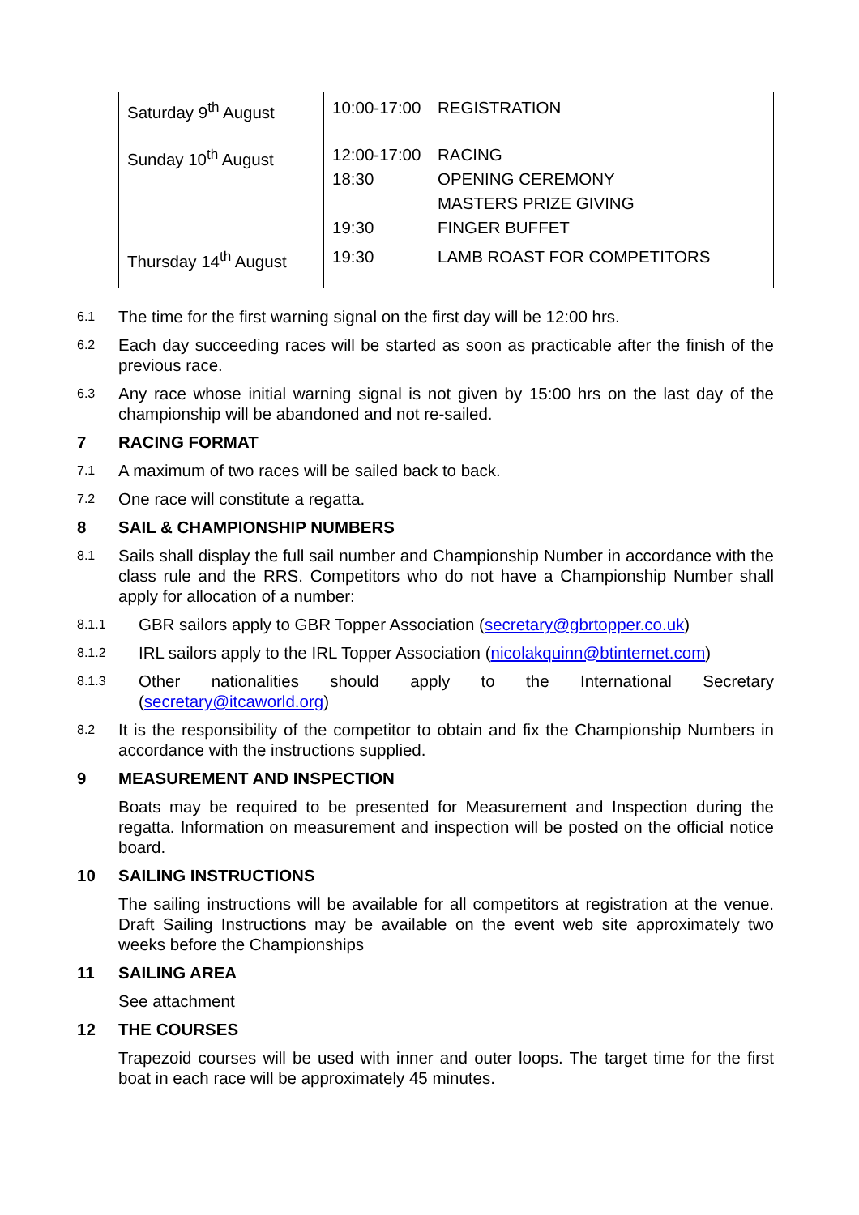| Saturday 9<sup>th</sup> August | 10:00-17:00 REGISTRATION |
| Sunday 10<sup>th</sup> August | 12:00-17:00 RACING 18:30 OPENING CEREMONY MASTERS PRIZE GIVING 19:30 FINGER BUFFET |
| Thursday 14<sup>th</sup> August | 19:30 LAMB ROAST FOR COMPETITORS |
6.1
The time for the first warning signal on the first day will be 12:00 hrs.
6.2
Each day succeeding races will be started as soon as practicable after the finish of the previous race.
6.3
Any race whose initial warning signal is not given by 15:00 hrs on the last day of the championship will be abandoned and not re-sailed.
7 RACING FORMAT
7.1
A maximum of two races will be sailed back to back.
7.2
One race will constitute a regatta.
8 SAIL & CHAMPIONSHIP NUMBERS
8.1
Sails shall display the full sail number and Championship Number in accordance with the class rule and the RRS. Competitors who do not have a Championship Number shall apply for allocation of a number:
8.1.1
GBR sailors apply to GBR Topper Association (secretary@gbrtopper.co.uk)
8.1.2
IRL sailors apply to the IRL Topper Association (nicolakquinn@btinternet.com)
8.1.3
Other nationalities should apply to the International Secretary (secretary@itcaworld.org)
8.2
It is the responsibility of the competitor to obtain and fix the Championship Numbers in accordance with the instructions supplied.
9 MEASUREMENT AND INSPECTION
Boats may be required to be presented for Measurement and Inspection during the regatta. Information on measurement and inspection will be posted on the official notice board.
10 SAILING INSTRUCTIONS
The sailing instructions will be available for all competitors at registration at the venue. Draft Sailing Instructions may be available on the event web site approximately two weeks before the Championships
11 SAILING AREA
See attachment
12 THE COURSES
Trapezoid courses will be used with inner and outer loops. The target time for the first boat in each race will be approximately 45 minutes.